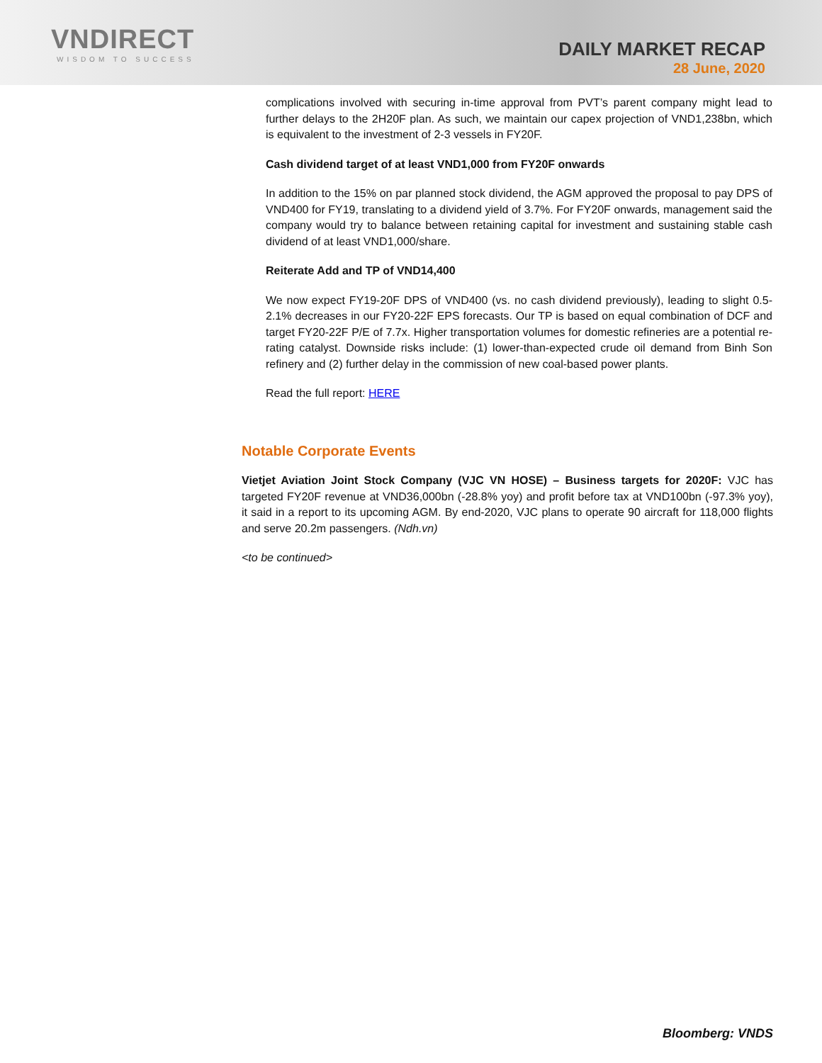VNDIRECT
WISDOM TO SUCCESS
DAILY MARKET RECAP
28 June, 2020
complications involved with securing in-time approval from PVT’s parent company might lead to further delays to the 2H20F plan. As such, we maintain our capex projection of VND1,238bn, which is equivalent to the investment of 2-3 vessels in FY20F.
Cash dividend target of at least VND1,000 from FY20F onwards
In addition to the 15% on par planned stock dividend, the AGM approved the proposal to pay DPS of VND400 for FY19, translating to a dividend yield of 3.7%. For FY20F onwards, management said the company would try to balance between retaining capital for investment and sustaining stable cash dividend of at least VND1,000/share.
Reiterate Add and TP of VND14,400
We now expect FY19-20F DPS of VND400 (vs. no cash dividend previously), leading to slight 0.5-2.1% decreases in our FY20-22F EPS forecasts. Our TP is based on equal combination of DCF and target FY20-22F P/E of 7.7x. Higher transportation volumes for domestic refineries are a potential re-rating catalyst. Downside risks include: (1) lower-than-expected crude oil demand from Binh Son refinery and (2) further delay in the commission of new coal-based power plants.
Read the full report: HERE
Notable Corporate Events
Vietjet Aviation Joint Stock Company (VJC VN HOSE) – Business targets for 2020F: VJC has targeted FY20F revenue at VND36,000bn (-28.8% yoy) and profit before tax at VND100bn (-97.3% yoy), it said in a report to its upcoming AGM. By end-2020, VJC plans to operate 90 aircraft for 118,000 flights and serve 20.2m passengers. (Ndh.vn)
<to be continued>
Bloomberg: VNDS